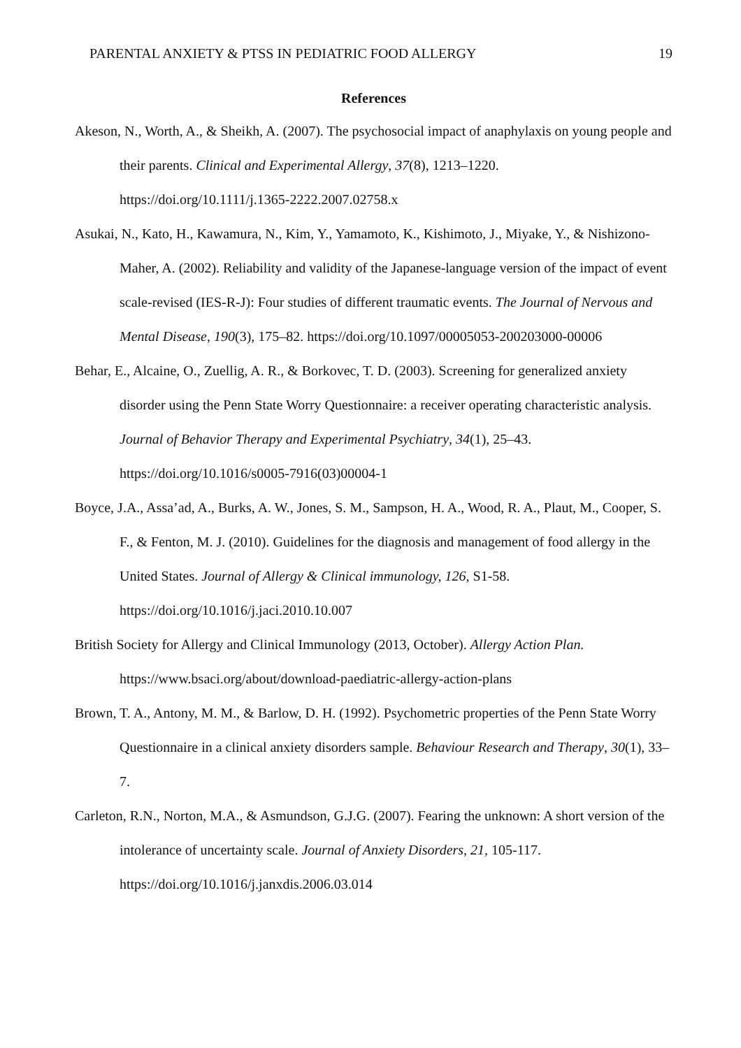PARENTAL ANXIETY & PTSS IN PEDIATRIC FOOD ALLERGY 19
References
Akeson, N., Worth, A., & Sheikh, A. (2007). The psychosocial impact of anaphylaxis on young people and their parents. Clinical and Experimental Allergy, 37(8), 1213–1220. https://doi.org/10.1111/j.1365-2222.2007.02758.x
Asukai, N., Kato, H., Kawamura, N., Kim, Y., Yamamoto, K., Kishimoto, J., Miyake, Y., & Nishizono-Maher, A. (2002). Reliability and validity of the Japanese-language version of the impact of event scale-revised (IES-R-J): Four studies of different traumatic events. The Journal of Nervous and Mental Disease, 190(3), 175–82. https://doi.org/10.1097/00005053-200203000-00006
Behar, E., Alcaine, O., Zuellig, A. R., & Borkovec, T. D. (2003). Screening for generalized anxiety disorder using the Penn State Worry Questionnaire: a receiver operating characteristic analysis. Journal of Behavior Therapy and Experimental Psychiatry, 34(1), 25–43. https://doi.org/10.1016/s0005-7916(03)00004-1
Boyce, J.A., Assa’ad, A., Burks, A. W., Jones, S. M., Sampson, H. A., Wood, R. A., Plaut, M., Cooper, S. F., & Fenton, M. J. (2010). Guidelines for the diagnosis and management of food allergy in the United States. Journal of Allergy & Clinical immunology, 126, S1-58. https://doi.org/10.1016/j.jaci.2010.10.007
British Society for Allergy and Clinical Immunology (2013, October). Allergy Action Plan. https://www.bsaci.org/about/download-paediatric-allergy-action-plans
Brown, T. A., Antony, M. M., & Barlow, D. H. (1992). Psychometric properties of the Penn State Worry Questionnaire in a clinical anxiety disorders sample. Behaviour Research and Therapy, 30(1), 33–7.
Carleton, R.N., Norton, M.A., & Asmundson, G.J.G. (2007). Fearing the unknown: A short version of the intolerance of uncertainty scale. Journal of Anxiety Disorders, 21, 105-117. https://doi.org/10.1016/j.janxdis.2006.03.014